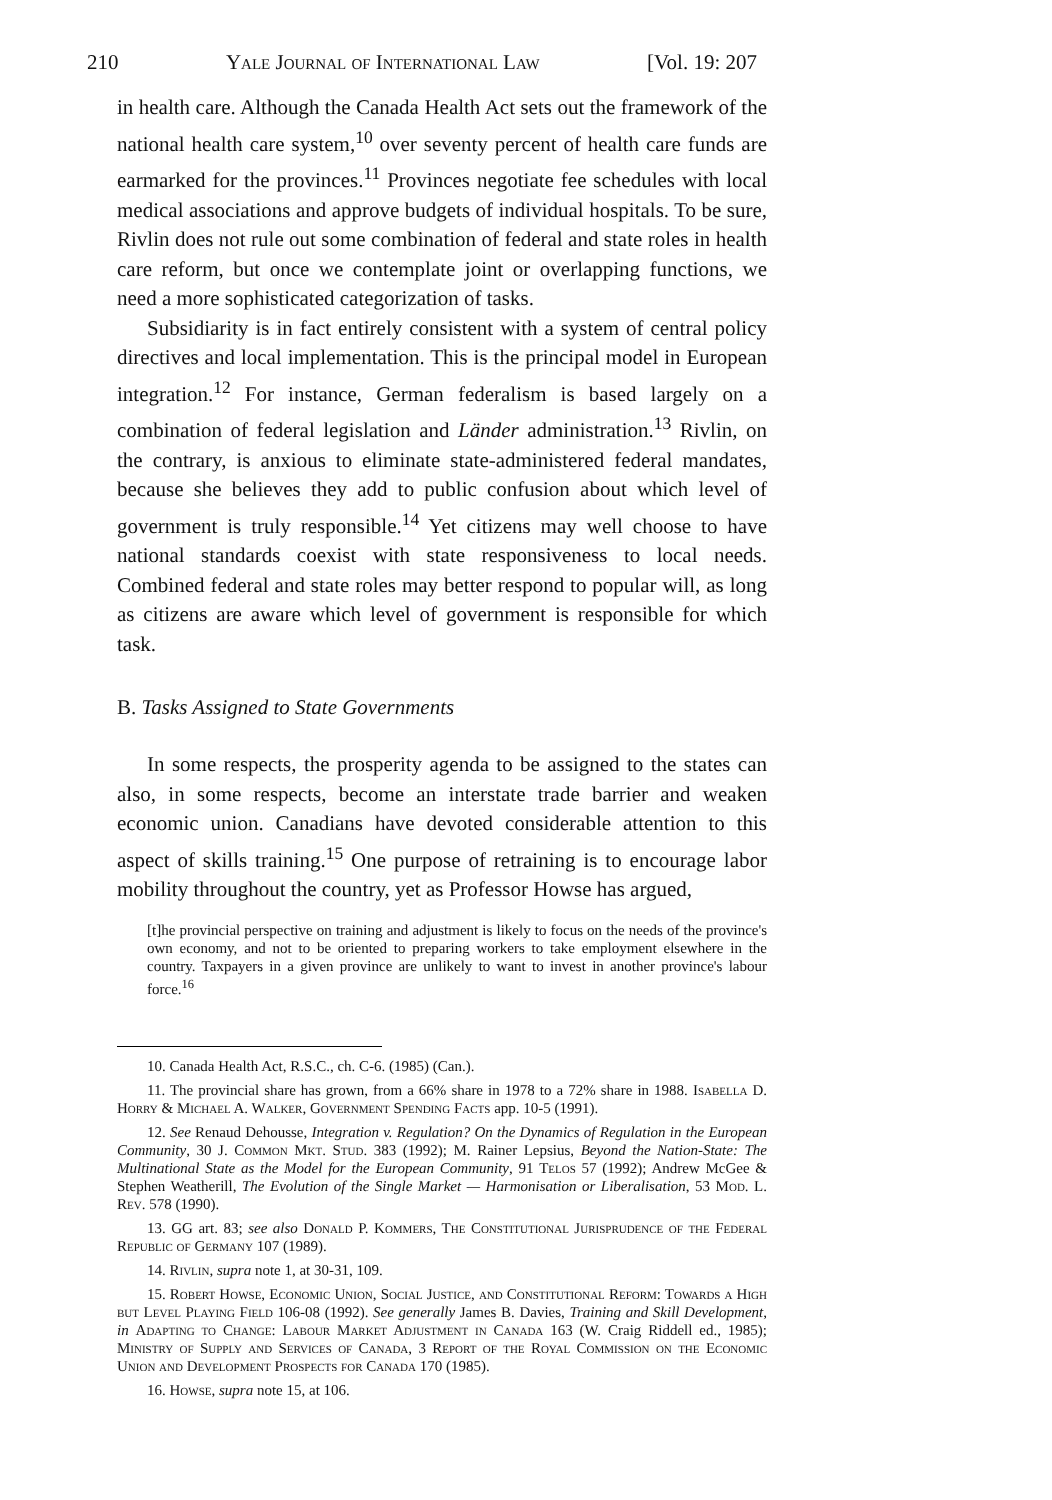210 Yale Journal of International Law [Vol. 19: 207
in health care. Although the Canada Health Act sets out the framework of the national health care system,<sup>10</sup> over seventy percent of health care funds are earmarked for the provinces.<sup>11</sup> Provinces negotiate fee schedules with local medical associations and approve budgets of individual hospitals. To be sure, Rivlin does not rule out some combination of federal and state roles in health care reform, but once we contemplate joint or overlapping functions, we need a more sophisticated categorization of tasks.
Subsidiarity is in fact entirely consistent with a system of central policy directives and local implementation. This is the principal model in European integration.<sup>12</sup> For instance, German federalism is based largely on a combination of federal legislation and Länder administration.<sup>13</sup> Rivlin, on the contrary, is anxious to eliminate state-administered federal mandates, because she believes they add to public confusion about which level of government is truly responsible.<sup>14</sup> Yet citizens may well choose to have national standards coexist with state responsiveness to local needs. Combined federal and state roles may better respond to popular will, as long as citizens are aware which level of government is responsible for which task.
B. Tasks Assigned to State Governments
In some respects, the prosperity agenda to be assigned to the states can also, in some respects, become an interstate trade barrier and weaken economic union. Canadians have devoted considerable attention to this aspect of skills training.<sup>15</sup> One purpose of retraining is to encourage labor mobility throughout the country, yet as Professor Howse has argued,
[t]he provincial perspective on training and adjustment is likely to focus on the needs of the province's own economy, and not to be oriented to preparing workers to take employment elsewhere in the country. Taxpayers in a given province are unlikely to want to invest in another province's labour force.<sup>16</sup>
10. Canada Health Act, R.S.C., ch. C-6. (1985) (Can.).
11. The provincial share has grown, from a 66% share in 1978 to a 72% share in 1988. Isabella D. Horry & Michael A. Walker, Government Spending Facts app. 10-5 (1991).
12. See Renaud Dehousse, Integration v. Regulation? On the Dynamics of Regulation in the European Community, 30 J. Common Mkt. Stud. 383 (1992); M. Rainer Lepsius, Beyond the Nation-State: The Multinational State as the Model for the European Community, 91 Telos 57 (1992); Andrew McGee & Stephen Weatherill, The Evolution of the Single Market — Harmonisation or Liberalisation, 53 Mod. L. Rev. 578 (1990).
13. GG art. 83; see also Donald P. Kommers, The Constitutional Jurisprudence of the Federal Republic of Germany 107 (1989).
14. Rivlin, supra note 1, at 30-31, 109.
15. Robert Howse, Economic Union, Social Justice, and Constitutional Reform: Towards a High but Level Playing Field 106-08 (1992). See generally James B. Davies, Training and Skill Development, in Adapting to Change: Labour Market Adjustment in Canada 163 (W. Craig Riddell ed., 1985); Ministry of Supply and Services of Canada, 3 Report of the Royal Commission on the Economic Union and Development Prospects for Canada 170 (1985).
16. Howse, supra note 15, at 106.